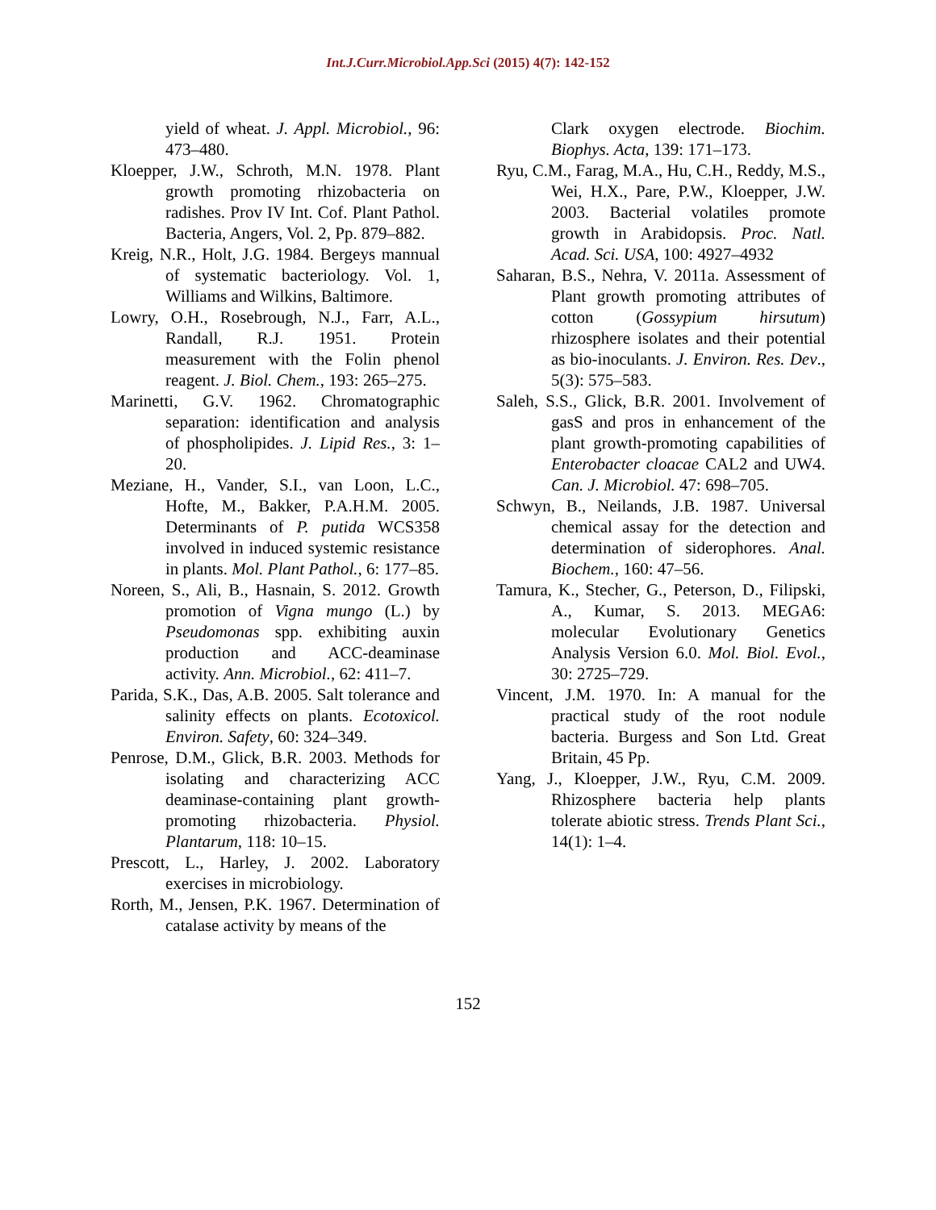Int.J.Curr.Microbiol.App.Sci (2015) 4(7): 142-152
yield of wheat. J. Appl. Microbiol., 96: 473–480.
Kloepper, J.W., Schroth, M.N. 1978. Plant growth promoting rhizobacteria on radishes. Prov IV Int. Cof. Plant Pathol. Bacteria, Angers, Vol. 2, Pp. 879–882.
Kreig, N.R., Holt, J.G. 1984. Bergeys mannual of systematic bacteriology. Vol. 1, Williams and Wilkins, Baltimore.
Lowry, O.H., Rosebrough, N.J., Farr, A.L., Randall, R.J. 1951. Protein measurement with the Folin phenol reagent. J. Biol. Chem., 193: 265–275.
Marinetti, G.V. 1962. Chromatographic separation: identification and analysis of phospholipides. J. Lipid Res., 3: 1–20.
Meziane, H., Vander, S.I., van Loon, L.C., Hofte, M., Bakker, P.A.H.M. 2005. Determinants of P. putida WCS358 involved in induced systemic resistance in plants. Mol. Plant Pathol., 6: 177–85.
Noreen, S., Ali, B., Hasnain, S. 2012. Growth promotion of Vigna mungo (L.) by Pseudomonas spp. exhibiting auxin production and ACC-deaminase activity. Ann. Microbiol., 62: 411–7.
Parida, S.K., Das, A.B. 2005. Salt tolerance and salinity effects on plants. Ecotoxicol. Environ. Safety, 60: 324–349.
Penrose, D.M., Glick, B.R. 2003. Methods for isolating and characterizing ACC deaminase-containing plant growth-promoting rhizobacteria. Physiol. Plantarum, 118: 10–15.
Prescott, L., Harley, J. 2002. Laboratory exercises in microbiology.
Rorth, M., Jensen, P.K. 1967. Determination of catalase activity by means of the
Clark oxygen electrode. Biochim. Biophys. Acta, 139: 171–173.
Ryu, C.M., Farag, M.A., Hu, C.H., Reddy, M.S., Wei, H.X., Pare, P.W., Kloepper, J.W. 2003. Bacterial volatiles promote growth in Arabidopsis. Proc. Natl. Acad. Sci. USA, 100: 4927–4932
Saharan, B.S., Nehra, V. 2011a. Assessment of Plant growth promoting attributes of cotton (Gossypium hirsutum) rhizosphere isolates and their potential as bio-inoculants. J. Environ. Res. Dev., 5(3): 575–583.
Saleh, S.S., Glick, B.R. 2001. Involvement of gasS and pros in enhancement of the plant growth-promoting capabilities of Enterobacter cloacae CAL2 and UW4. Can. J. Microbiol. 47: 698–705.
Schwyn, B., Neilands, J.B. 1987. Universal chemical assay for the detection and determination of siderophores. Anal. Biochem., 160: 47–56.
Tamura, K., Stecher, G., Peterson, D., Filipski, A., Kumar, S. 2013. MEGA6: molecular Evolutionary Genetics Analysis Version 6.0. Mol. Biol. Evol., 30: 2725–729.
Vincent, J.M. 1970. In: A manual for the practical study of the root nodule bacteria. Burgess and Son Ltd. Great Britain, 45 Pp.
Yang, J., Kloepper, J.W., Ryu, C.M. 2009. Rhizosphere bacteria help plants tolerate abiotic stress. Trends Plant Sci., 14(1): 1–4.
152